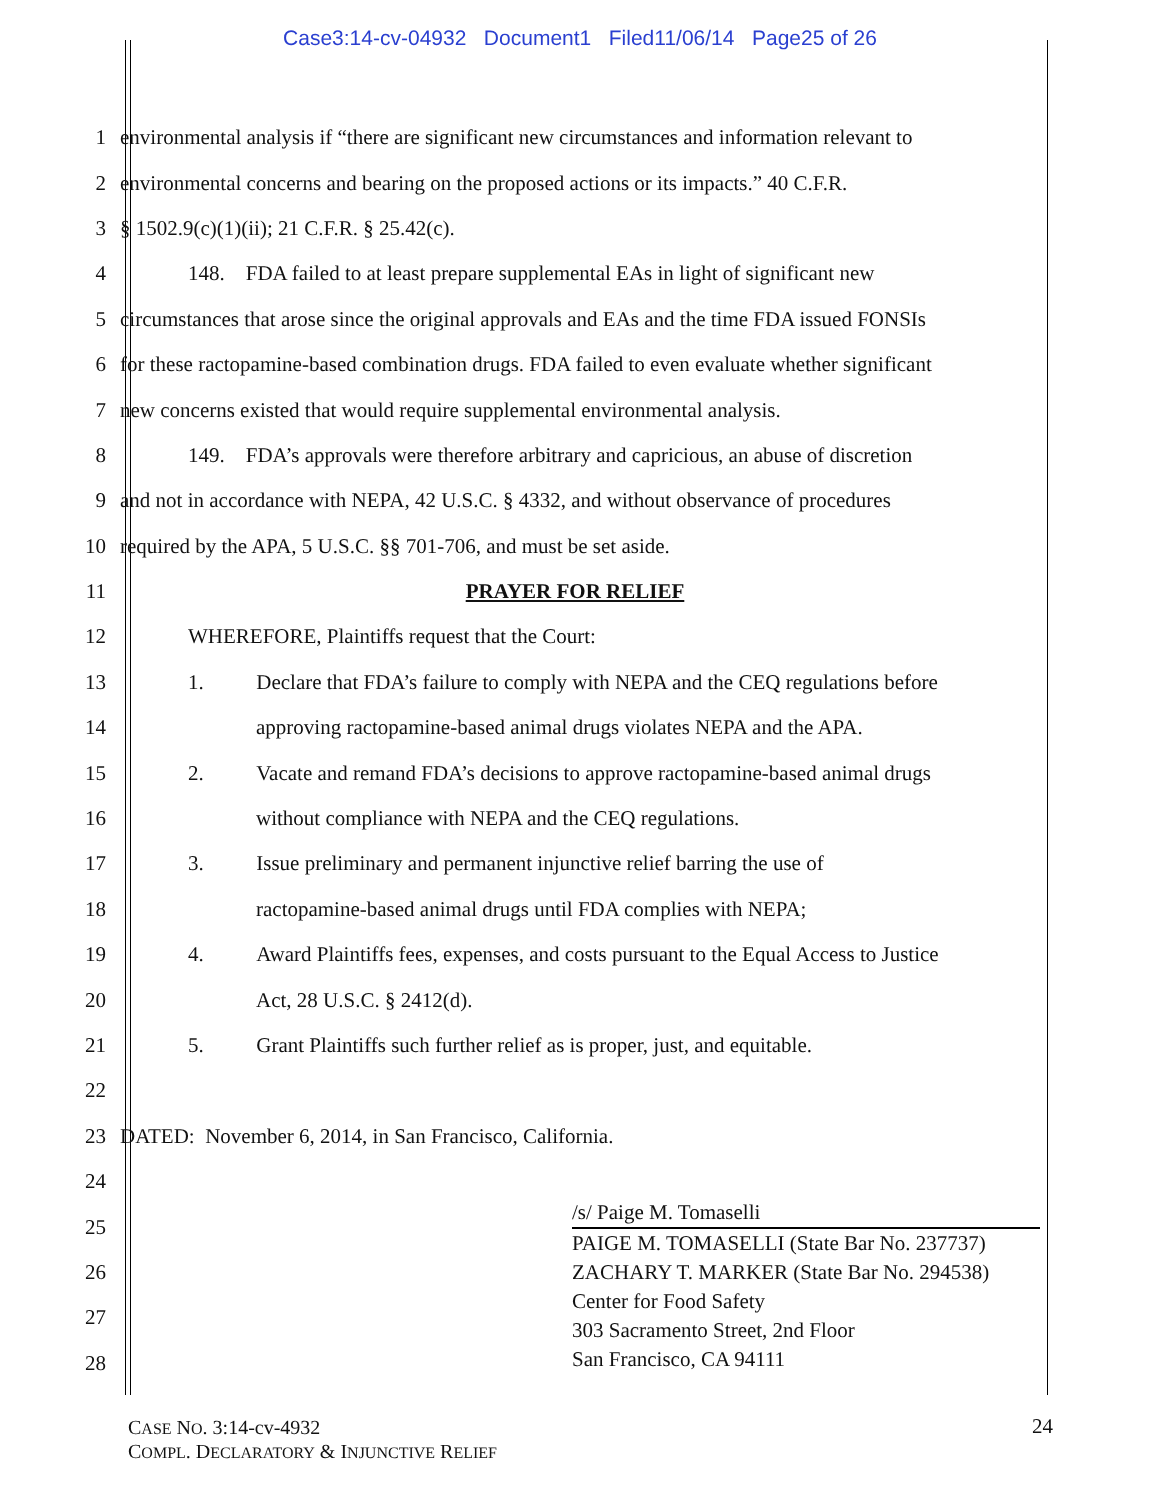Case3:14-cv-04932 Document1 Filed11/06/14 Page25 of 26
1 environmental analysis if “there are significant new circumstances and information relevant to
2 environmental concerns and bearing on the proposed actions or its impacts.” 40 C.F.R.
3 § 1502.9(c)(1)(ii); 21 C.F.R. § 25.42(c).
4 148. FDA failed to at least prepare supplemental EAs in light of significant new
5 circumstances that arose since the original approvals and EAs and the time FDA issued FONSIs
6 for these ractopamine-based combination drugs. FDA failed to even evaluate whether significant
7 new concerns existed that would require supplemental environmental analysis.
8 149. FDA’s approvals were therefore arbitrary and capricious, an abuse of discretion
9 and not in accordance with NEPA, 42 U.S.C. § 4332, and without observance of procedures
10 required by the APA, 5 U.S.C. §§ 701-706, and must be set aside.
11 PRAYER FOR RELIEF
12 WHEREFORE, Plaintiffs request that the Court:
13 1. Declare that FDA’s failure to comply with NEPA and the CEQ regulations before
14 approving ractopamine-based animal drugs violates NEPA and the APA.
15 2. Vacate and remand FDA’s decisions to approve ractopamine-based animal drugs
16 without compliance with NEPA and the CEQ regulations.
17 3. Issue preliminary and permanent injunctive relief barring the use of
18 ractopamine-based animal drugs until FDA complies with NEPA;
19 4. Award Plaintiffs fees, expenses, and costs pursuant to the Equal Access to Justice
20 Act, 28 U.S.C. § 2412(d).
21 5. Grant Plaintiffs such further relief as is proper, just, and equitable.
22
23 DATED: November 6, 2014, in San Francisco, California.
24
25
26
27
28
/s/ Paige M. Tomaselli
PAIGE M. TOMASELLI (State Bar No. 237737)
ZACHARY T. MARKER (State Bar No. 294538)
Center for Food Safety
303 Sacramento Street, 2nd Floor
San Francisco, CA 94111
CASE NO. 3:14-cv-4932
COMPL. DECLARATORY & INJUNCTIVE RELIEF
24